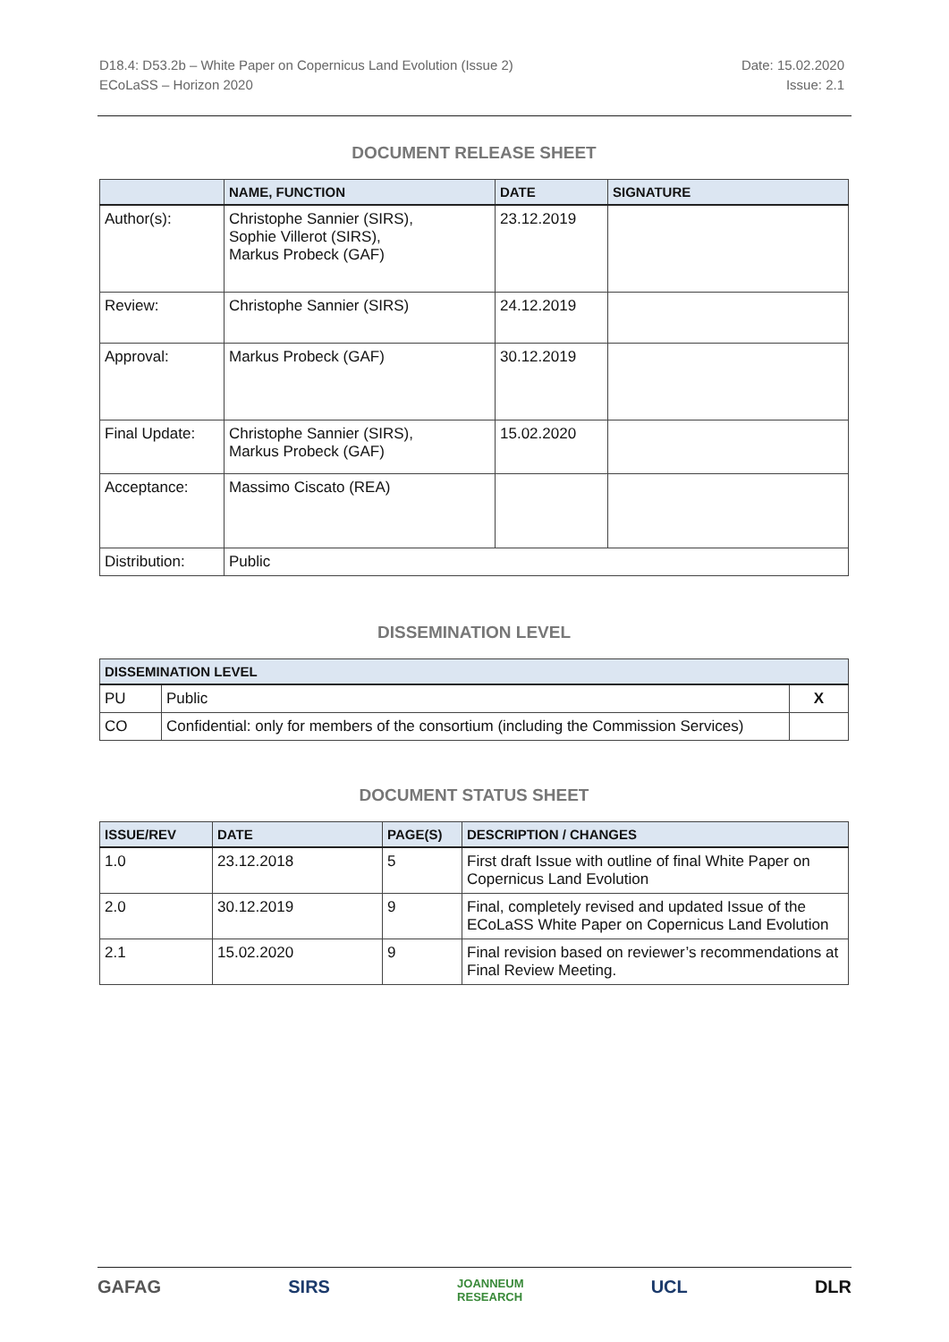D18.4: D53.2b – White Paper on Copernicus Land Evolution (Issue 2)
ECoLaSS – Horizon 2020
Date: 15.02.2020
Issue: 2.1
DOCUMENT RELEASE SHEET
| | NAME, FUNCTION | DATE | SIGNATURE |
| --- | --- | --- | --- |
| Author(s): | Christophe Sannier (SIRS), Sophie Villerot (SIRS), Markus Probeck (GAF) | 23.12.2019 | |
| Review: | Christophe Sannier (SIRS) | 24.12.2019 | |
| Approval: | Markus Probeck (GAF) | 30.12.2019 | |
| Final Update: | Christophe Sannier (SIRS), Markus Probeck (GAF) | 15.02.2020 | |
| Acceptance: | Massimo Ciscato (REA) | | |
| Distribution: | Public | | |
DISSEMINATION LEVEL
| DISSEMINATION LEVEL | | |
| --- | --- | --- |
| PU | Public | X |
| CO | Confidential: only for members of the consortium (including the Commission Services) | |
DOCUMENT STATUS SHEET
| ISSUE/REV | DATE | PAGE(S) | DESCRIPTION / CHANGES |
| --- | --- | --- | --- |
| 1.0 | 23.12.2018 | 5 | First draft Issue with outline of final White Paper on Copernicus Land Evolution |
| 2.0 | 30.12.2019 | 9 | Final, completely revised and updated Issue of the ECoLaSS White Paper on Copernicus Land Evolution |
| 2.1 | 15.02.2020 | 9 | Final revision based on reviewer’s recommendations at Final Review Meeting. |
GAFAG SIRS JOANNEUM
RESEARCH UCL DLR